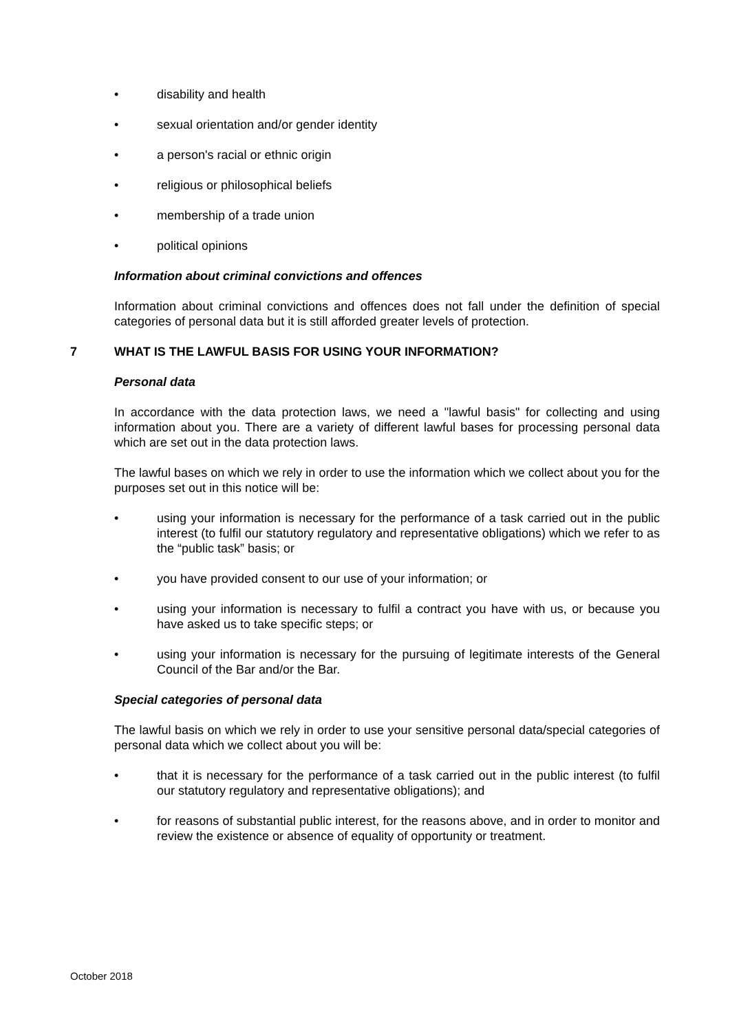• disability and health
• sexual orientation and/or gender identity
• a person's racial or ethnic origin
• religious or philosophical beliefs
• membership of a trade union
• political opinions
Information about criminal convictions and offences
Information about criminal convictions and offences does not fall under the definition of special categories of personal data but it is still afforded greater levels of protection.
7 WHAT IS THE LAWFUL BASIS FOR USING YOUR INFORMATION?
Personal data
In accordance with the data protection laws, we need a "lawful basis" for collecting and using information about you. There are a variety of different lawful bases for processing personal data which are set out in the data protection laws.
The lawful bases on which we rely in order to use the information which we collect about you for the purposes set out in this notice will be:
• using your information is necessary for the performance of a task carried out in the public interest (to fulfil our statutory regulatory and representative obligations) which we refer to as the “public task” basis; or
• you have provided consent to our use of your information; or
• using your information is necessary to fulfil a contract you have with us, or because you have asked us to take specific steps; or
• using your information is necessary for the pursuing of legitimate interests of the General Council of the Bar and/or the Bar.
Special categories of personal data
The lawful basis on which we rely in order to use your sensitive personal data/special categories of personal data which we collect about you will be:
• that it is necessary for the performance of a task carried out in the public interest (to fulfil our statutory regulatory and representative obligations); and
• for reasons of substantial public interest, for the reasons above, and in order to monitor and review the existence or absence of equality of opportunity or treatment.
October 2018